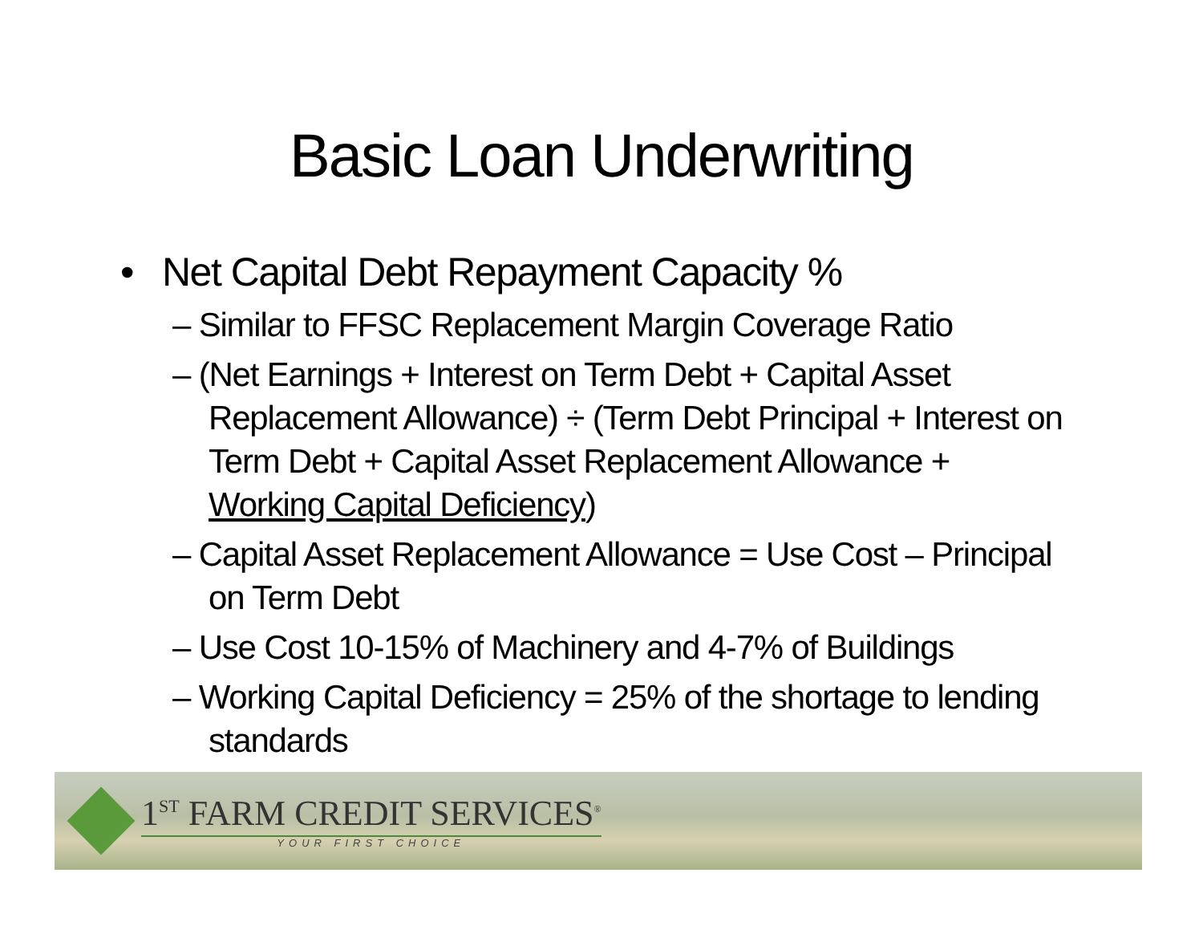Basic Loan Underwriting
• Net Capital Debt Repayment Capacity %
– Similar to FFSC Replacement Margin Coverage Ratio
– (Net Earnings + Interest on Term Debt + Capital Asset Replacement Allowance) ÷ (Term Debt Principal + Interest on Term Debt + Capital Asset Replacement Allowance + Working Capital Deficiency)
– Capital Asset Replacement Allowance = Use Cost – Principal on Term Debt
– Use Cost 10-15% of Machinery and 4-7% of Buildings
– Working Capital Deficiency = 25% of the shortage to lending standards
1<sup>ST</sup> FARM CREDIT SERVICES<sup>®</sup>
YOUR FIRST CHOICE